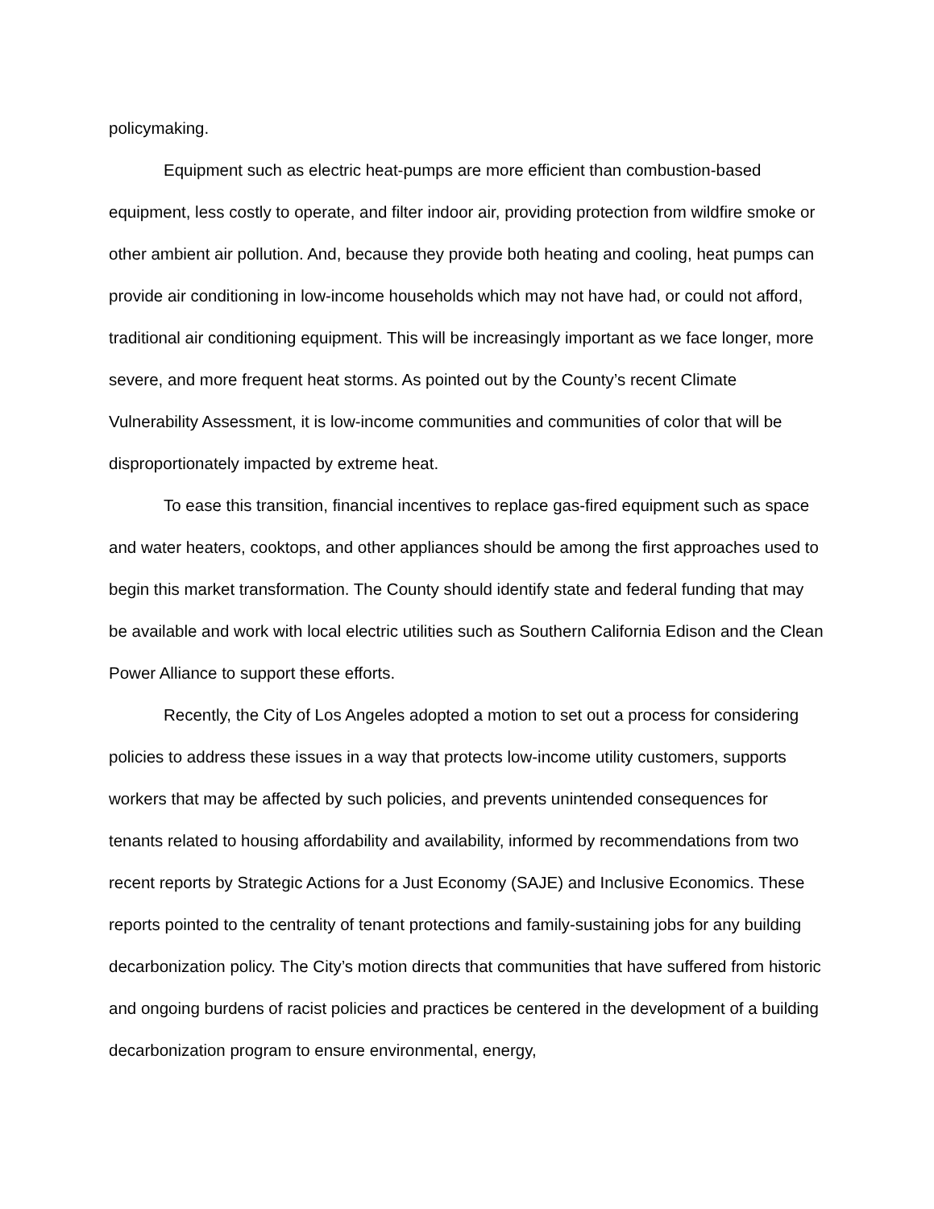policymaking.
Equipment such as electric heat-pumps are more efficient than combustion-based equipment, less costly to operate, and filter indoor air, providing protection from wildfire smoke or other ambient air pollution. And, because they provide both heating and cooling, heat pumps can provide air conditioning in low-income households which may not have had, or could not afford, traditional air conditioning equipment. This will be increasingly important as we face longer, more severe, and more frequent heat storms. As pointed out by the County’s recent Climate Vulnerability Assessment, it is low-income communities and communities of color that will be disproportionately impacted by extreme heat.
To ease this transition, financial incentives to replace gas-fired equipment such as space and water heaters, cooktops, and other appliances should be among the first approaches used to begin this market transformation. The County should identify state and federal funding that may be available and work with local electric utilities such as Southern California Edison and the Clean Power Alliance to support these efforts.
Recently, the City of Los Angeles adopted a motion to set out a process for considering policies to address these issues in a way that protects low-income utility customers, supports workers that may be affected by such policies, and prevents unintended consequences for tenants related to housing affordability and availability, informed by recommendations from two recent reports by Strategic Actions for a Just Economy (SAJE) and Inclusive Economics. These reports pointed to the centrality of tenant protections and family-sustaining jobs for any building decarbonization policy. The City’s motion directs that communities that have suffered from historic and ongoing burdens of racist policies and practices be centered in the development of a building decarbonization program to ensure environmental, energy,